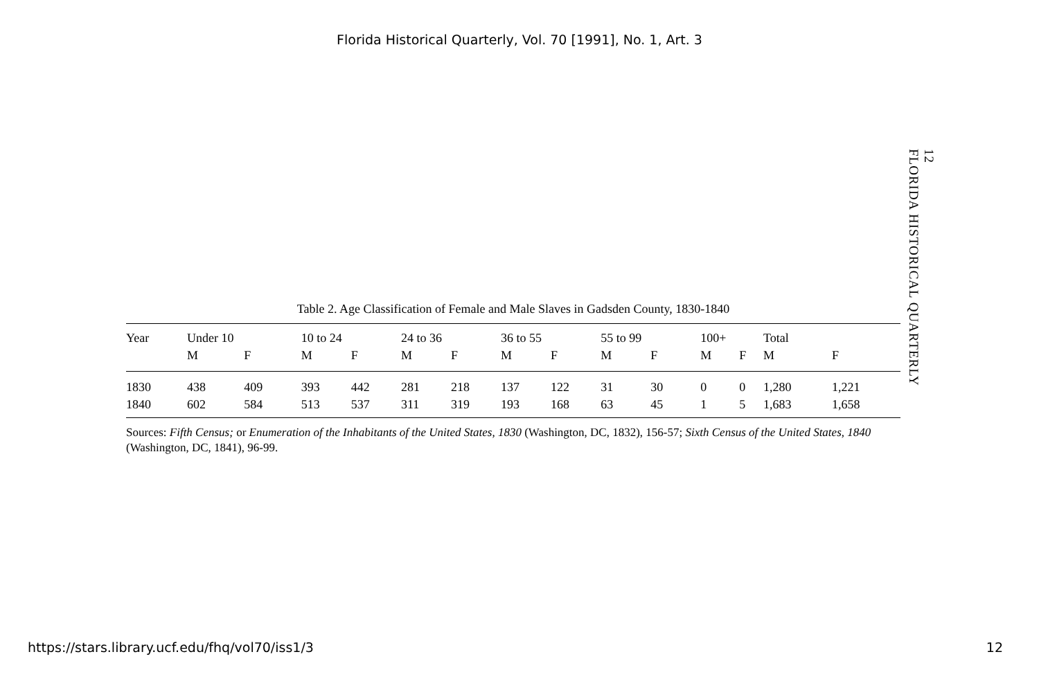Florida Historical Quarterly, Vol. 70 [1991], No. 1, Art. 3
12
FLORIDA HISTORICAL QUARTERLY
Table 2. Age Classification of Female and Male Slaves in Gadsden County, 1830-1840
| Year | Under 10 | | 10 to 24 | | 24 to 36 | | 36 to 55 | | 55 to 99 | | 100+ | | Total | |
| --- | --- | --- | --- | --- | --- | --- | --- | --- | --- | --- | --- | --- | --- | --- |
| | M | F | M | F | M | F | M | F | M | F | M | F | M | F |
| 1830 | 438 | 409 | 393 | 442 | 281 | 218 | 137 | 122 | 31 | 30 | 0 | 0 | 1,280 | 1,221 |
| 1840 | 602 | 584 | 513 | 537 | 311 | 319 | 193 | 168 | 63 | 45 | 1 | 5 | 1,683 | 1,658 |
Sources: Fifth Census; or Enumeration of the Inhabitants of the United States, 1830 (Washington, DC, 1832), 156-57; Sixth Census of the United States, 1840 (Washington, DC, 1841), 96-99.
https://stars.library.ucf.edu/fhq/vol70/iss1/3 12